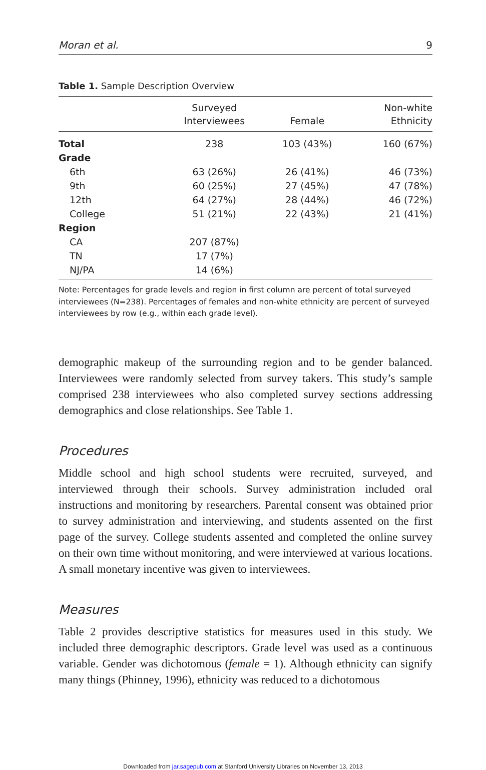Moran et al. 9
Table 1. Sample Description Overview
| | Surveyed Interviewees | Female | Non-white Ethnicity |
| --- | --- | --- | --- |
| Total | 238 | 103 (43%) | 160 (67%) |
| Grade | | | |
| 6th | 63 (26%) | 26 (41%) | 46 (73%) |
| 9th | 60 (25%) | 27 (45%) | 47 (78%) |
| 12th | 64 (27%) | 28 (44%) | 46 (72%) |
| College | 51 (21%) | 22 (43%) | 21 (41%) |
| Region | | | |
| CA | 207 (87%) | | |
| TN | 17 (7%) | | |
| NJ/PA | 14 (6%) | | |
Note: Percentages for grade levels and region in first column are percent of total surveyed interviewees (N=238). Percentages of females and non-white ethnicity are percent of surveyed interviewees by row (e.g., within each grade level).
demographic makeup of the surrounding region and to be gender balanced. Interviewees were randomly selected from survey takers. This study’s sample comprised 238 interviewees who also completed survey sections addressing demographics and close relationships. See Table 1.
Procedures
Middle school and high school students were recruited, surveyed, and interviewed through their schools. Survey administration included oral instructions and monitoring by researchers. Parental consent was obtained prior to survey administration and interviewing, and students assented on the first page of the survey. College students assented and completed the online survey on their own time without monitoring, and were interviewed at various locations. A small monetary incentive was given to interviewees.
Measures
Table 2 provides descriptive statistics for measures used in this study. We included three demographic descriptors. Grade level was used as a continuous variable. Gender was dichotomous (female = 1). Although ethnicity can signify many things (Phinney, 1996), ethnicity was reduced to a dichotomous
Downloaded from jar.sagepub.com at Stanford University Libraries on November 13, 2013